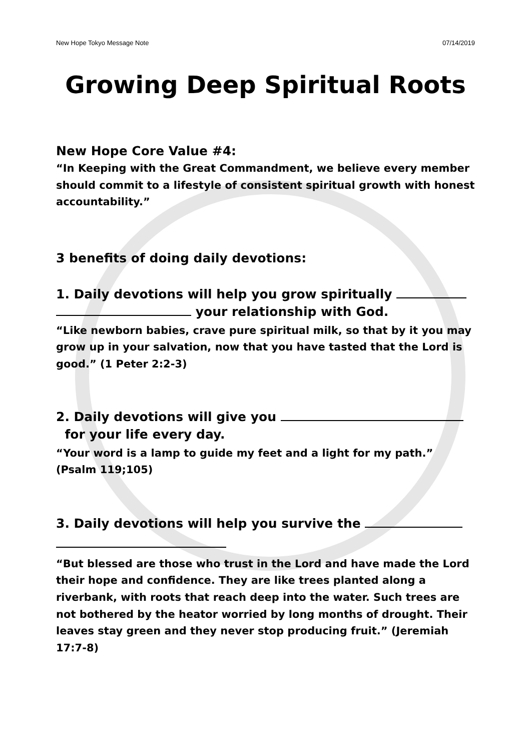New Hope Tokyo Message Note 07/14/2019
Growing Deep Spiritual Roots
New Hope Core Value #4:
“In Keeping with the Great Commandment, we believe every member should commit to a lifestyle of consistent spiritual growth with honest accountability.”
3 benefits of doing daily devotions:
1. Daily devotions will help you grow spiritually
your relationship with God.
“Like newborn babies, crave pure spiritual milk, so that by it you may grow up in your salvation, now that you have tasted that the Lord is good.” (1 Peter 2:2-3)
2. Daily devotions will give you
for your life every day.
“Your word is a lamp to guide my feet and a light for my path.” (Psalm 119;105)
3. Daily devotions will help you survive the
“But blessed are those who trust in the Lord and have made the Lord their hope and confidence. They are like trees planted along a riverbank, with roots that reach deep into the water. Such trees are not bothered by the heator worried by long months of drought. Their leaves stay green and they never stop producing fruit.” (Jeremiah 17:7-8)